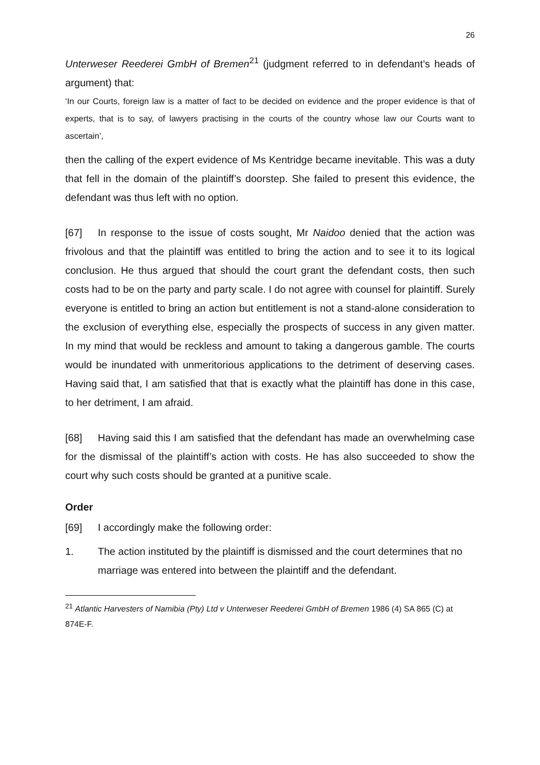26
Unterweser Reederei GmbH of Bremen<sup>21</sup> (judgment referred to in defendant’s heads of argument) that:
‘In our Courts, foreign law is a matter of fact to be decided on evidence and the proper evidence is that of experts, that is to say, of lawyers practising in the courts of the country whose law our Courts want to ascertain’,
then the calling of the expert evidence of Ms Kentridge became inevitable. This was a duty that fell in the domain of the plaintiff’s doorstep. She failed to present this evidence, the defendant was thus left with no option.
[67] In response to the issue of costs sought, Mr Naidoo denied that the action was frivolous and that the plaintiff was entitled to bring the action and to see it to its logical conclusion. He thus argued that should the court grant the defendant costs, then such costs had to be on the party and party scale. I do not agree with counsel for plaintiff. Surely everyone is entitled to bring an action but entitlement is not a stand-alone consideration to the exclusion of everything else, especially the prospects of success in any given matter. In my mind that would be reckless and amount to taking a dangerous gamble. The courts would be inundated with unmeritorious applications to the detriment of deserving cases. Having said that, I am satisfied that that is exactly what the plaintiff has done in this case, to her detriment, I am afraid.
[68] Having said this I am satisfied that the defendant has made an overwhelming case for the dismissal of the plaintiff’s action with costs. He has also succeeded to show the court why such costs should be granted at a punitive scale.
Order
[69] I accordingly make the following order:
1. The action instituted by the plaintiff is dismissed and the court determines that no marriage was entered into between the plaintiff and the defendant.
<sup>21</sup> Atlantic Harvesters of Namibia (Pty) Ltd v Unterweser Reederei GmbH of Bremen 1986 (4) SA 865 (C) at 874E-F.